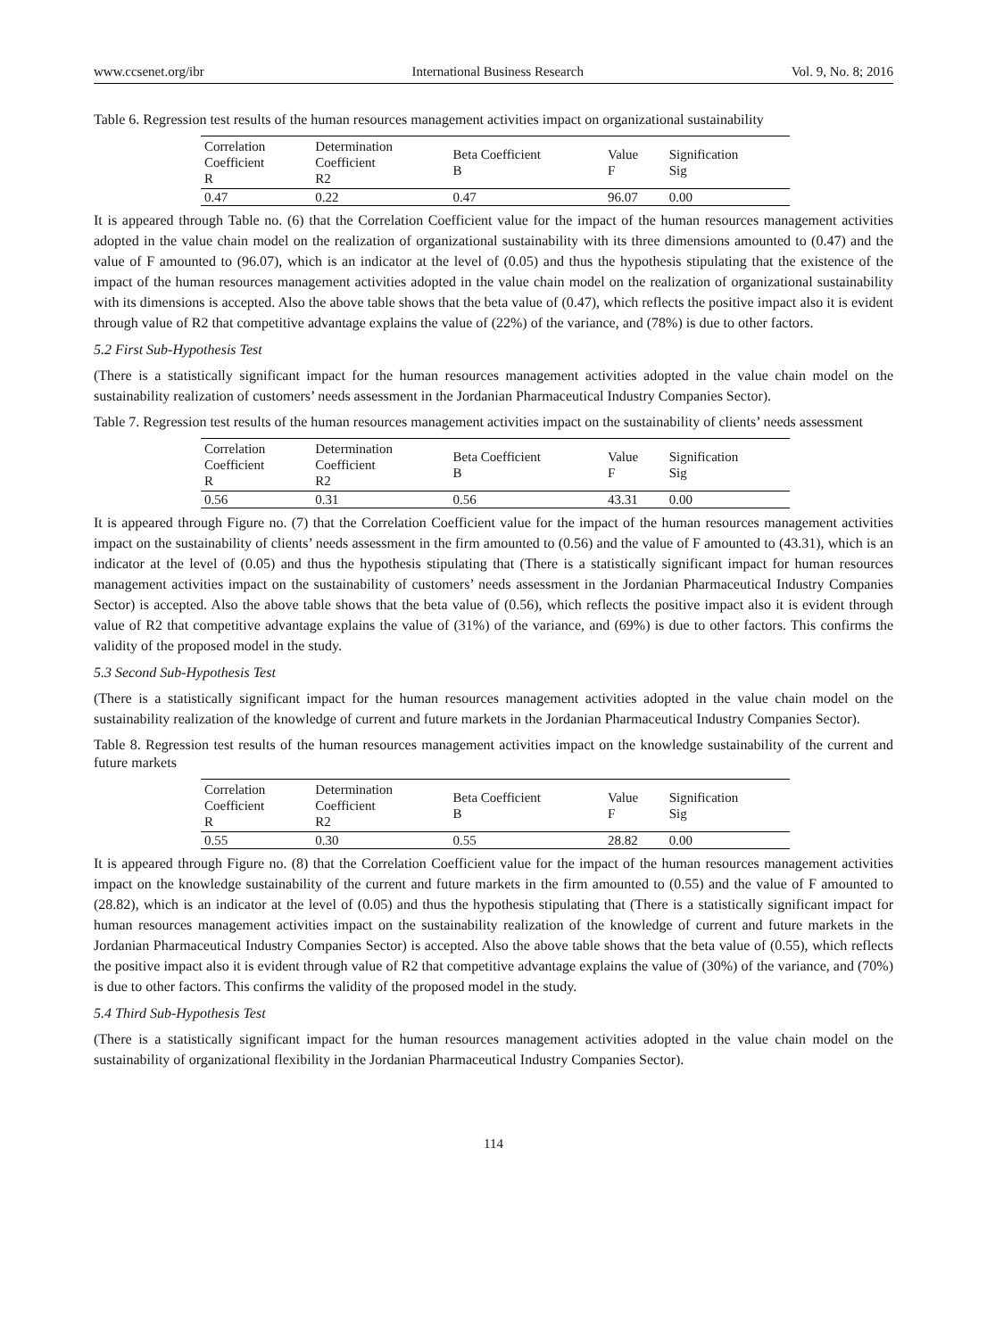www.ccsenet.org/ibr International Business Research Vol. 9, No. 8; 2016
Table 6. Regression test results of the human resources management activities impact on organizational sustainability
| Correlation Coefficient R | Determination Coefficient R2 | Beta Coefficient B | Value F | Signification Sig |
| --- | --- | --- | --- | --- |
| 0.47 | 0.22 | 0.47 | 96.07 | 0.00 |
It is appeared through Table no. (6) that the Correlation Coefficient value for the impact of the human resources management activities adopted in the value chain model on the realization of organizational sustainability with its three dimensions amounted to (0.47) and the value of F amounted to (96.07), which is an indicator at the level of (0.05) and thus the hypothesis stipulating that the existence of the impact of the human resources management activities adopted in the value chain model on the realization of organizational sustainability with its dimensions is accepted. Also the above table shows that the beta value of (0.47), which reflects the positive impact also it is evident through value of R2 that competitive advantage explains the value of (22%) of the variance, and (78%) is due to other factors.
5.2 First Sub-Hypothesis Test
(There is a statistically significant impact for the human resources management activities adopted in the value chain model on the sustainability realization of customers’ needs assessment in the Jordanian Pharmaceutical Industry Companies Sector).
Table 7. Regression test results of the human resources management activities impact on the sustainability of clients’ needs assessment
| Correlation Coefficient R | Determination Coefficient R2 | Beta Coefficient B | Value F | Signification Sig |
| --- | --- | --- | --- | --- |
| 0.56 | 0.31 | 0.56 | 43.31 | 0.00 |
It is appeared through Figure no. (7) that the Correlation Coefficient value for the impact of the human resources management activities impact on the sustainability of clients’ needs assessment in the firm amounted to (0.56) and the value of F amounted to (43.31), which is an indicator at the level of (0.05) and thus the hypothesis stipulating that (There is a statistically significant impact for human resources management activities impact on the sustainability of customers’ needs assessment in the Jordanian Pharmaceutical Industry Companies Sector) is accepted. Also the above table shows that the beta value of (0.56), which reflects the positive impact also it is evident through value of R2 that competitive advantage explains the value of (31%) of the variance, and (69%) is due to other factors. This confirms the validity of the proposed model in the study.
5.3 Second Sub-Hypothesis Test
(There is a statistically significant impact for the human resources management activities adopted in the value chain model on the sustainability realization of the knowledge of current and future markets in the Jordanian Pharmaceutical Industry Companies Sector).
Table 8. Regression test results of the human resources management activities impact on the knowledge sustainability of the current and future markets
| Correlation Coefficient R | Determination Coefficient R2 | Beta Coefficient B | Value F | Signification Sig |
| --- | --- | --- | --- | --- |
| 0.55 | 0.30 | 0.55 | 28.82 | 0.00 |
It is appeared through Figure no. (8) that the Correlation Coefficient value for the impact of the human resources management activities impact on the knowledge sustainability of the current and future markets in the firm amounted to (0.55) and the value of F amounted to (28.82), which is an indicator at the level of (0.05) and thus the hypothesis stipulating that (There is a statistically significant impact for human resources management activities impact on the sustainability realization of the knowledge of current and future markets in the Jordanian Pharmaceutical Industry Companies Sector) is accepted. Also the above table shows that the beta value of (0.55), which reflects the positive impact also it is evident through value of R2 that competitive advantage explains the value of (30%) of the variance, and (70%) is due to other factors. This confirms the validity of the proposed model in the study.
5.4 Third Sub-Hypothesis Test
(There is a statistically significant impact for the human resources management activities adopted in the value chain model on the sustainability of organizational flexibility in the Jordanian Pharmaceutical Industry Companies Sector).
114